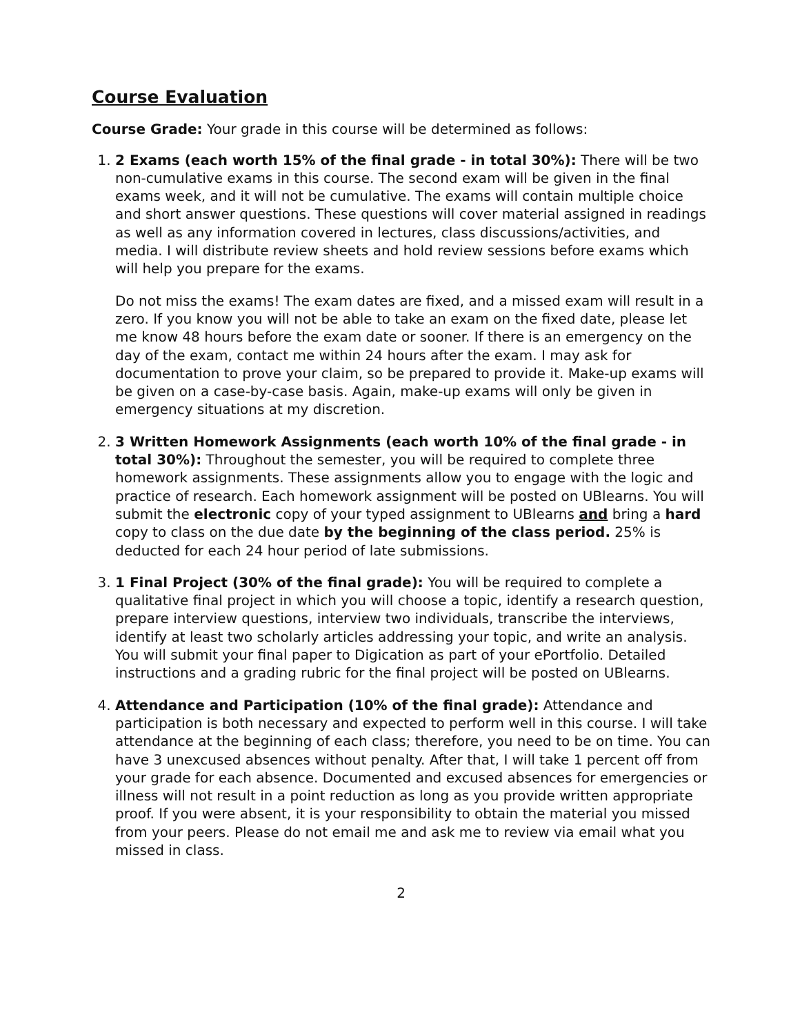Course Evaluation
Course Grade: Your grade in this course will be determined as follows:
1. 2 Exams (each worth 15% of the final grade - in total 30%): There will be two non-cumulative exams in this course. The second exam will be given in the final exams week, and it will not be cumulative. The exams will contain multiple choice and short answer questions. These questions will cover material assigned in readings as well as any information covered in lectures, class discussions/activities, and media. I will distribute review sheets and hold review sessions before exams which will help you prepare for the exams.
Do not miss the exams! The exam dates are fixed, and a missed exam will result in a zero. If you know you will not be able to take an exam on the fixed date, please let me know 48 hours before the exam date or sooner. If there is an emergency on the day of the exam, contact me within 24 hours after the exam. I may ask for documentation to prove your claim, so be prepared to provide it. Make-up exams will be given on a case-by-case basis. Again, make-up exams will only be given in emergency situations at my discretion.
2. 3 Written Homework Assignments (each worth 10% of the final grade - in total 30%): Throughout the semester, you will be required to complete three homework assignments. These assignments allow you to engage with the logic and practice of research. Each homework assignment will be posted on UBlearns. You will submit the electronic copy of your typed assignment to UBlearns and bring a hard copy to class on the due date by the beginning of the class period. 25% is deducted for each 24 hour period of late submissions.
3. 1 Final Project (30% of the final grade): You will be required to complete a qualitative final project in which you will choose a topic, identify a research question, prepare interview questions, interview two individuals, transcribe the interviews, identify at least two scholarly articles addressing your topic, and write an analysis. You will submit your final paper to Digication as part of your ePortfolio. Detailed instructions and a grading rubric for the final project will be posted on UBlearns.
4. Attendance and Participation (10% of the final grade): Attendance and participation is both necessary and expected to perform well in this course. I will take attendance at the beginning of each class; therefore, you need to be on time. You can have 3 unexcused absences without penalty. After that, I will take 1 percent off from your grade for each absence. Documented and excused absences for emergencies or illness will not result in a point reduction as long as you provide written appropriate proof. If you were absent, it is your responsibility to obtain the material you missed from your peers. Please do not email me and ask me to review via email what you missed in class.
2